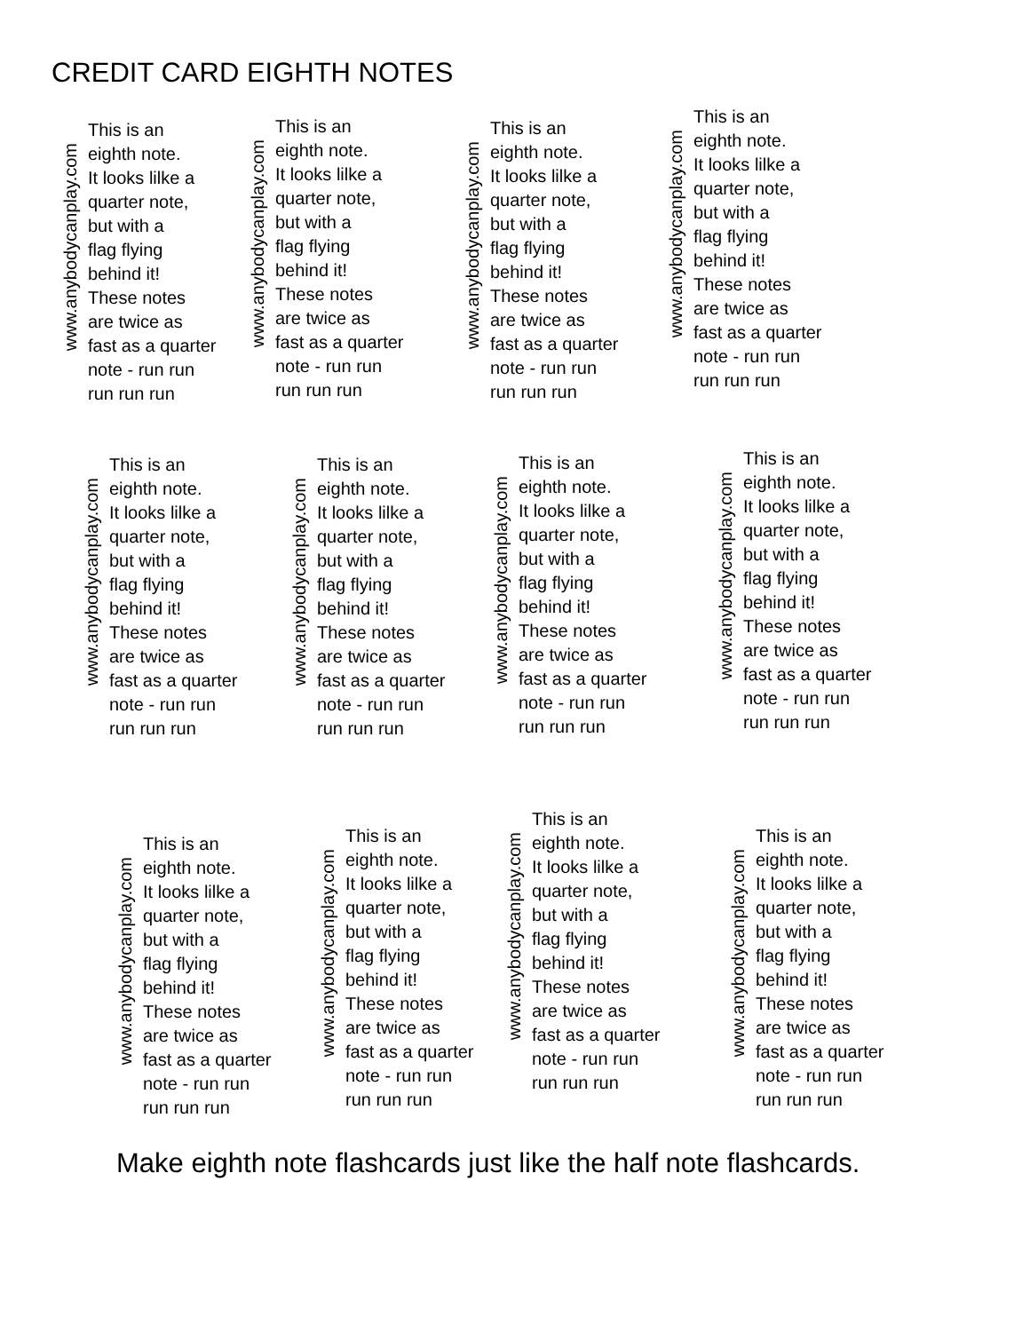CREDIT CARD EIGHTH NOTES
www.anybodycanplay.com
This is an
eighth note.
It looks lilke a
quarter note,
but with a
flag flying
behind it!
These notes
are twice as
fast as a quarter
note - run run
run run run
www.anybodycanplay.com
This is an
eighth note.
It looks lilke a
quarter note,
but with a
flag flying
behind it!
These notes
are twice as
fast as a quarter
note - run run
run run run
www.anybodycanplay.com
This is an
eighth note.
It looks lilke a
quarter note,
but with a
flag flying
behind it!
These notes
are twice as
fast as a quarter
note - run run
run run run
www.anybodycanplay.com
This is an
eighth note.
It looks lilke a
quarter note,
but with a
flag flying
behind it!
These notes
are twice as
fast as a quarter
note - run run
run run run
www.anybodycanplay.com
This is an
eighth note.
It looks lilke a
quarter note,
but with a
flag flying
behind it!
These notes
are twice as
fast as a quarter
note - run run
run run run
www.anybodycanplay.com
This is an
eighth note.
It looks lilke a
quarter note,
but with a
flag flying
behind it!
These notes
are twice as
fast as a quarter
note - run run
run run run
www.anybodycanplay.com
This is an
eighth note.
It looks lilke a
quarter note,
but with a
flag flying
behind it!
These notes
are twice as
fast as a quarter
note - run run
run run run
www.anybodycanplay.com
This is an
eighth note.
It looks lilke a
quarter note,
but with a
flag flying
behind it!
These notes
are twice as
fast as a quarter
note - run run
run run run
www.anybodycanplay.com
This is an
eighth note.
It looks lilke a
quarter note,
but with a
flag flying
behind it!
These notes
are twice as
fast as a quarter
note - run run
run run run
www.anybodycanplay.com
This is an
eighth note.
It looks lilke a
quarter note,
but with a
flag flying
behind it!
These notes
are twice as
fast as a quarter
note - run run
run run run
www.anybodycanplay.com
This is an
eighth note.
It looks lilke a
quarter note,
but with a
flag flying
behind it!
These notes
are twice as
fast as a quarter
note - run run
run run run
www.anybodycanplay.com
This is an
eighth note.
It looks lilke a
quarter note,
but with a
flag flying
behind it!
These notes
are twice as
fast as a quarter
note - run run
run run run
Make eighth note flashcards just like the half note flashcards.